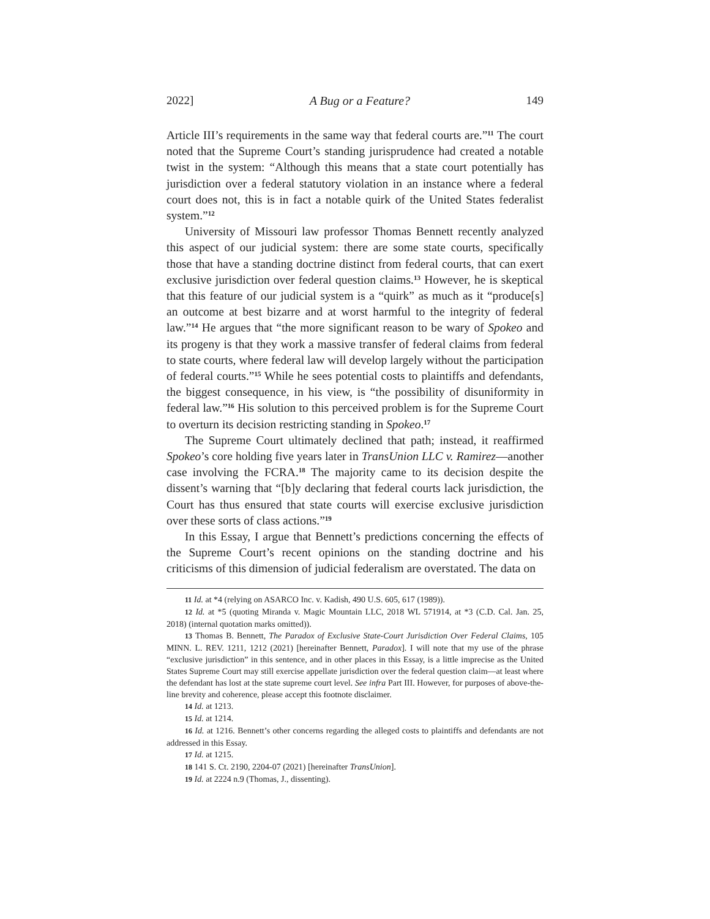2022] A Bug or a Feature? 149
Article III’s requirements in the same way that federal courts are.”<sup>11</sup> The court noted that the Supreme Court’s standing jurisprudence had created a notable twist in the system: “Although this means that a state court potentially has jurisdiction over a federal statutory violation in an instance where a federal court does not, this is in fact a notable quirk of the United States federalist system.”<sup>12</sup>
University of Missouri law professor Thomas Bennett recently analyzed this aspect of our judicial system: there are some state courts, specifically those that have a standing doctrine distinct from federal courts, that can exert exclusive jurisdiction over federal question claims.<sup>13</sup> However, he is skeptical that this feature of our judicial system is a “quirk” as much as it “produce[s] an outcome at best bizarre and at worst harmful to the integrity of federal law.”<sup>14</sup> He argues that “the more significant reason to be wary of Spokeo and its progeny is that they work a massive transfer of federal claims from federal to state courts, where federal law will develop largely without the participation of federal courts.”<sup>15</sup> While he sees potential costs to plaintiffs and defendants, the biggest consequence, in his view, is “the possibility of disuniformity in federal law.”<sup>16</sup> His solution to this perceived problem is for the Supreme Court to overturn its decision restricting standing in Spokeo.<sup>17</sup>
The Supreme Court ultimately declined that path; instead, it reaffirmed Spokeo’s core holding five years later in TransUnion LLC v. Ramirez—another case involving the FCRA.<sup>18</sup> The majority came to its decision despite the dissent’s warning that “[b]y declaring that federal courts lack jurisdiction, the Court has thus ensured that state courts will exercise exclusive jurisdiction over these sorts of class actions.”<sup>19</sup>
In this Essay, I argue that Bennett’s predictions concerning the effects of the Supreme Court’s recent opinions on the standing doctrine and his criticisms of this dimension of judicial federalism are overstated. The data on
11 Id. at *4 (relying on ASARCO Inc. v. Kadish, 490 U.S. 605, 617 (1989)).
12 Id. at *5 (quoting Miranda v. Magic Mountain LLC, 2018 WL 571914, at *3 (C.D. Cal. Jan. 25, 2018) (internal quotation marks omitted)).
13 Thomas B. Bennett, The Paradox of Exclusive State-Court Jurisdiction Over Federal Claims, 105 MINN. L. REV. 1211, 1212 (2021) [hereinafter Bennett, Paradox]. I will note that my use of the phrase “exclusive jurisdiction” in this sentence, and in other places in this Essay, is a little imprecise as the United States Supreme Court may still exercise appellate jurisdiction over the federal question claim—at least where the defendant has lost at the state supreme court level. See infra Part III. However, for purposes of above-the-line brevity and coherence, please accept this footnote disclaimer.
14 Id. at 1213.
15 Id. at 1214.
16 Id. at 1216. Bennett’s other concerns regarding the alleged costs to plaintiffs and defendants are not addressed in this Essay.
17 Id. at 1215.
18 141 S. Ct. 2190, 2204-07 (2021) [hereinafter TransUnion].
19 Id. at 2224 n.9 (Thomas, J., dissenting).